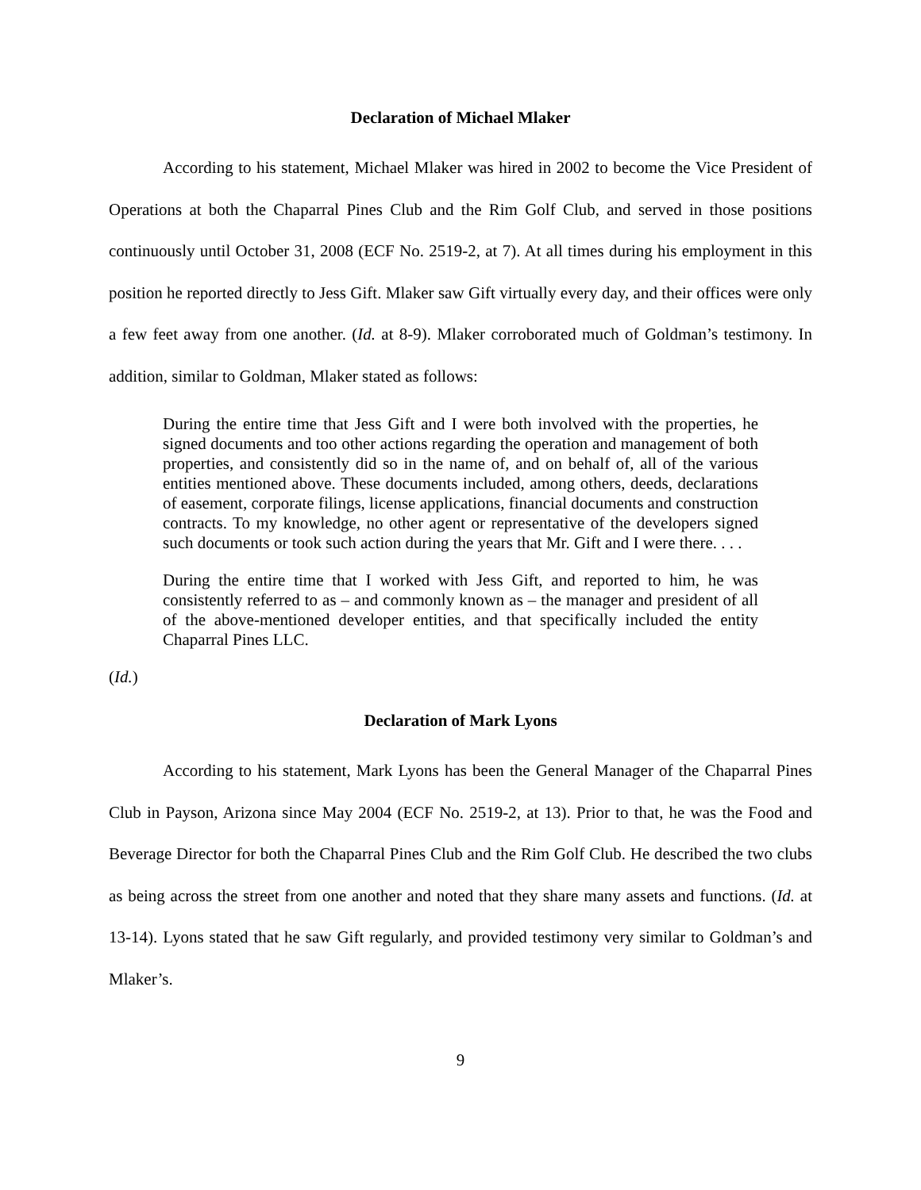Declaration of Michael Mlaker
According to his statement, Michael Mlaker was hired in 2002 to become the Vice President of Operations at both the Chaparral Pines Club and the Rim Golf Club, and served in those positions continuously until October 31, 2008 (ECF No. 2519-2, at 7). At all times during his employment in this position he reported directly to Jess Gift. Mlaker saw Gift virtually every day, and their offices were only a few feet away from one another. (Id. at 8-9). Mlaker corroborated much of Goldman’s testimony. In addition, similar to Goldman, Mlaker stated as follows:
During the entire time that Jess Gift and I were both involved with the properties, he signed documents and too other actions regarding the operation and management of both properties, and consistently did so in the name of, and on behalf of, all of the various entities mentioned above. These documents included, among others, deeds, declarations of easement, corporate filings, license applications, financial documents and construction contracts. To my knowledge, no other agent or representative of the developers signed such documents or took such action during the years that Mr. Gift and I were there. . . .
During the entire time that I worked with Jess Gift, and reported to him, he was consistently referred to as – and commonly known as – the manager and president of all of the above-mentioned developer entities, and that specifically included the entity Chaparral Pines LLC.
(Id.)
Declaration of Mark Lyons
According to his statement, Mark Lyons has been the General Manager of the Chaparral Pines Club in Payson, Arizona since May 2004 (ECF No. 2519-2, at 13). Prior to that, he was the Food and Beverage Director for both the Chaparral Pines Club and the Rim Golf Club. He described the two clubs as being across the street from one another and noted that they share many assets and functions. (Id. at 13-14). Lyons stated that he saw Gift regularly, and provided testimony very similar to Goldman’s and Mlaker’s.
9